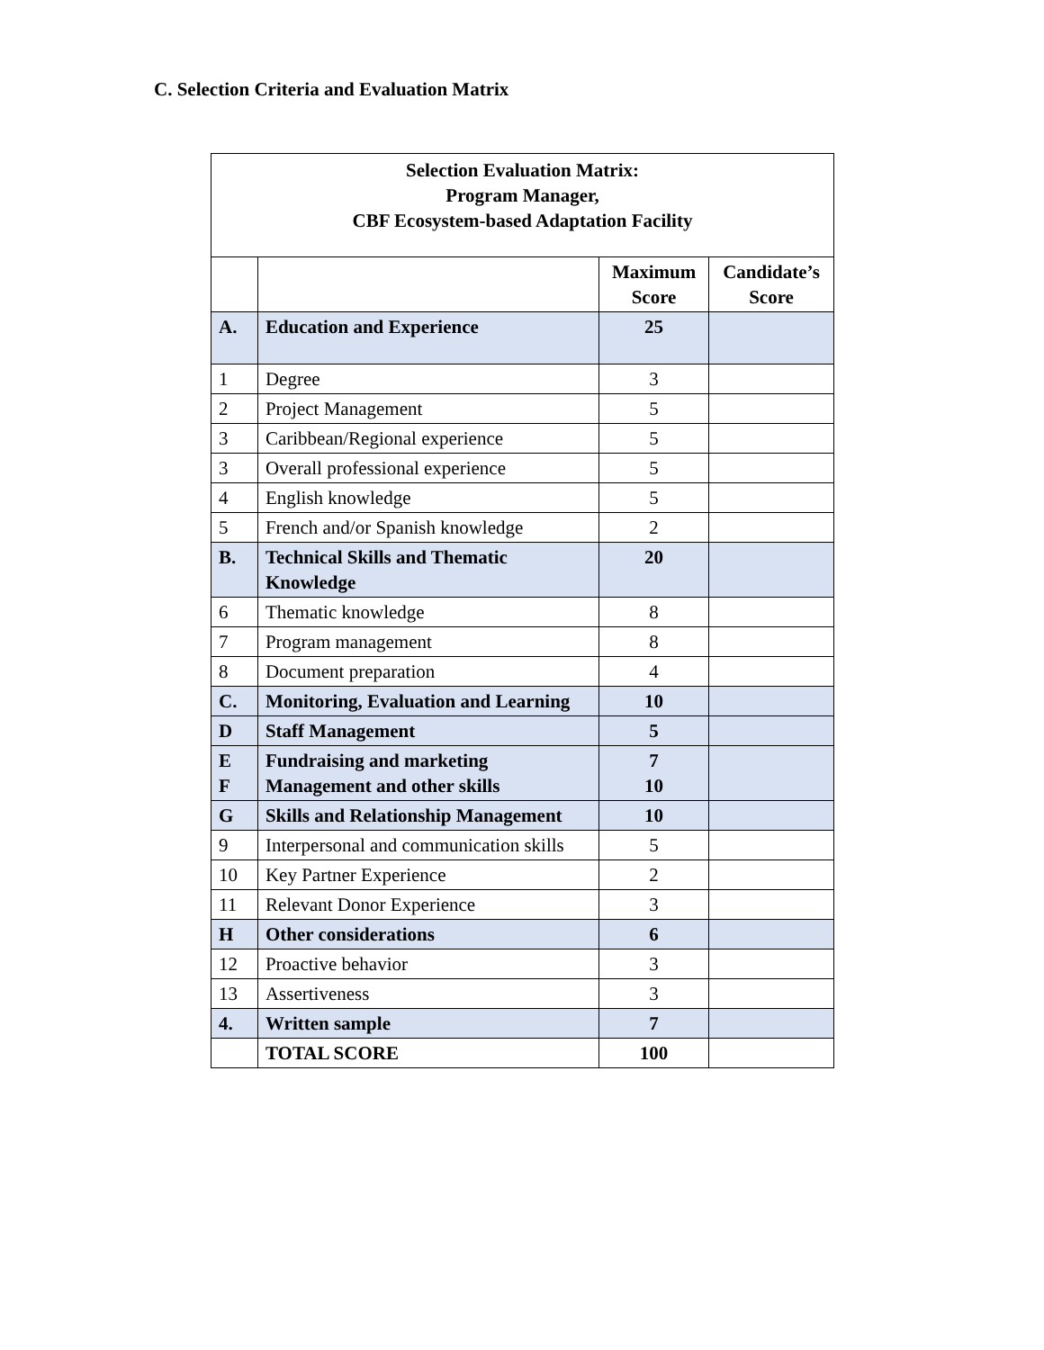C. Selection Criteria and Evaluation Matrix
| Selection Evaluation Matrix: Program Manager, CBF Ecosystem-based Adaptation Facility | | | |
| | | Maximum Score | Candidate’s Score |
| A. | Education and Experience | 25 | |
| 1 | Degree | 3 | |
| 2 | Project Management | 5 | |
| 3 | Caribbean/Regional experience | 5 | |
| 3 | Overall professional experience | 5 | |
| 4 | English knowledge | 5 | |
| 5 | French and/or Spanish knowledge | 2 | |
| B. | Technical Skills and Thematic Knowledge | 20 | |
| 6 | Thematic knowledge | 8 | |
| 7 | Program management | 8 | |
| 8 | Document preparation | 4 | |
| C. | Monitoring, Evaluation and Learning | 10 | |
| D | Staff Management | 5 | |
| E F | Fundraising and marketing Management and other skills | 7 10 | |
| G | Skills and Relationship Management | 10 | |
| 9 | Interpersonal and communication skills | 5 | |
| 10 | Key Partner Experience | 2 | |
| 11 | Relevant Donor Experience | 3 | |
| H | Other considerations | 6 | |
| 12 | Proactive behavior | 3 | |
| 13 | Assertiveness | 3 | |
| 4. | Written sample | 7 | |
| | TOTAL SCORE | 100 | |